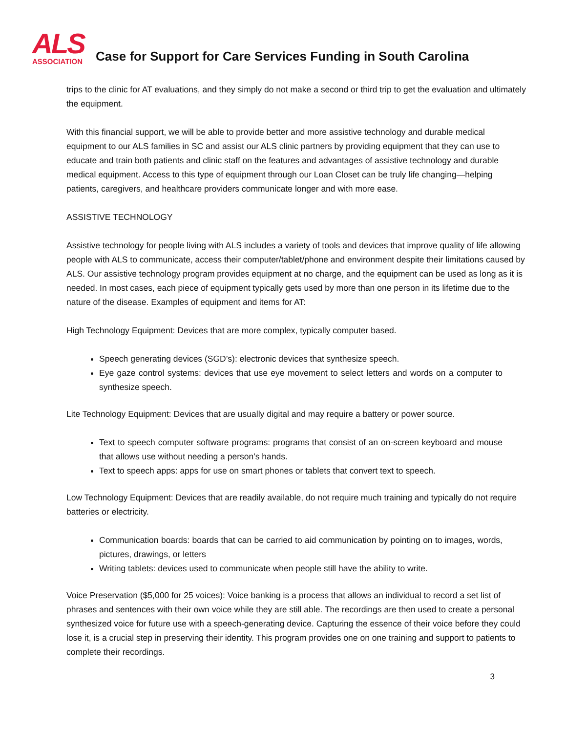ALS
ASSOCIATION
Case for Support for Care Services Funding in South Carolina
trips to the clinic for AT evaluations, and they simply do not make a second or third trip to get the evaluation and ultimately the equipment.
With this financial support, we will be able to provide better and more assistive technology and durable medical equipment to our ALS families in SC and assist our ALS clinic partners by providing equipment that they can use to educate and train both patients and clinic staff on the features and advantages of assistive technology and durable medical equipment. Access to this type of equipment through our Loan Closet can be truly life changing—helping patients, caregivers, and healthcare providers communicate longer and with more ease.
ASSISTIVE TECHNOLOGY
Assistive technology for people living with ALS includes a variety of tools and devices that improve quality of life allowing people with ALS to communicate, access their computer/tablet/phone and environment despite their limitations caused by ALS. Our assistive technology program provides equipment at no charge, and the equipment can be used as long as it is needed. In most cases, each piece of equipment typically gets used by more than one person in its lifetime due to the nature of the disease. Examples of equipment and items for AT:
High Technology Equipment: Devices that are more complex, typically computer based.
Speech generating devices (SGD’s): electronic devices that synthesize speech.
Eye gaze control systems: devices that use eye movement to select letters and words on a computer to synthesize speech.
Lite Technology Equipment: Devices that are usually digital and may require a battery or power source.
Text to speech computer software programs: programs that consist of an on-screen keyboard and mouse that allows use without needing a person’s hands.
Text to speech apps: apps for use on smart phones or tablets that convert text to speech.
Low Technology Equipment: Devices that are readily available, do not require much training and typically do not require batteries or electricity.
Communication boards: boards that can be carried to aid communication by pointing on to images, words, pictures, drawings, or letters
Writing tablets: devices used to communicate when people still have the ability to write.
Voice Preservation ($5,000 for 25 voices): Voice banking is a process that allows an individual to record a set list of phrases and sentences with their own voice while they are still able. The recordings are then used to create a personal synthesized voice for future use with a speech-generating device. Capturing the essence of their voice before they could lose it, is a crucial step in preserving their identity. This program provides one on one training and support to patients to complete their recordings.
3